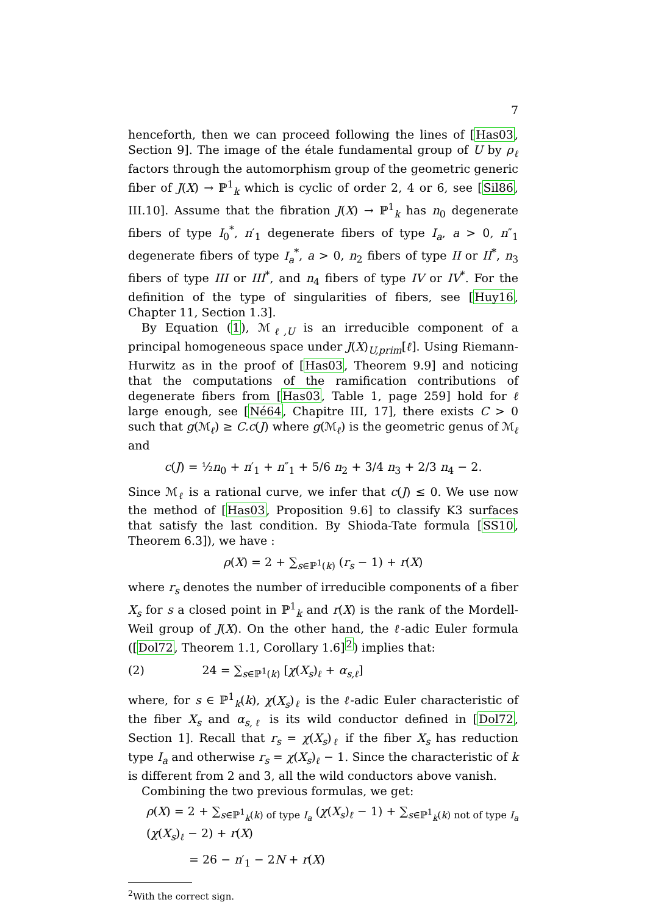7
henceforth, then we can proceed following the lines of [Has03, Section 9]. The image of the étale fundamental group of U by ρ<sub>ℓ</sub> factors through the automorphism group of the geometric generic fiber of J(X) → ℙ<sup>1</sup><sub>k</sub> which is cyclic of order 2, 4 or 6, see [Sil86, III.10]. Assume that the fibration J(X) → ℙ<sup>1</sup><sub>k</sub> has n<sub>0</sub> degenerate fibers of type I<sub>0</sub><sup>*</sup>, n′<sub>1</sub> degenerate fibers of type I<sub>a</sub>, a > 0, n″<sub>1</sub> degenerate fibers of type I<sub>a</sub><sup>*</sup>, a > 0, n<sub>2</sub> fibers of type II or II<sup>*</sup>, n<sub>3</sub> fibers of type III or III<sup>*</sup>, and n<sub>4</sub> fibers of type IV or IV<sup>*</sup>. For the definition of the type of singularities of fibers, see [Huy16, Chapter 11, Section 1.3].
By Equation (1), ℳ<sub>ℓ,U</sub> is an irreducible component of a principal homogeneous space under J(X)<sub>U,prim</sub>[ℓ]. Using Riemann-Hurwitz as in the proof of [Has03, Theorem 9.9] and noticing that the computations of the ramification contributions of degenerate fibers from [Has03, Table 1, page 259] hold for ℓ large enough, see [Né64, Chapitre III, 17], there exists C > 0 such that g(ℳ<sub>ℓ</sub>) ≥ C.c(J) where g(ℳ<sub>ℓ</sub>) is the geometric genus of ℳ<sub>ℓ</sub> and
c(J) = ½n<sub>0</sub> + n′<sub>1</sub> + n″<sub>1</sub> + 5/6 n<sub>2</sub> + 3/4 n<sub>3</sub> + 2/3 n<sub>4</sub> − 2.
Since ℳ<sub>ℓ</sub> is a rational curve, we infer that c(J) ≤ 0. We use now the method of [Has03, Proposition 9.6] to classify K3 surfaces that satisfy the last condition. By Shioda-Tate formula [SS10, Theorem 6.3]), we have :
ρ(X) = 2 + ∑<sub>s∈ℙ<sup>1</sup>(k)</sub> (r<sub>s</sub> − 1) + r(X)
where r<sub>s</sub> denotes the number of irreducible components of a fiber X<sub>s</sub> for s a closed point in ℙ<sup>1</sup><sub>k</sub> and r(X) is the rank of the Mordell-Weil group of J(X). On the other hand, the ℓ-adic Euler formula ([Dol72, Theorem 1.1, Corollary 1.6]<sup>2</sup>) implies that:
(2) 24 = ∑<sub>s∈ℙ<sup>1</sup>(k)</sub> [χ(X<sub>s</sub>)<sub>ℓ</sub> + α<sub>s,ℓ</sub>]
where, for s ∈ ℙ<sup>1</sup><sub>k</sub>(k), χ(X<sub>s</sub>)<sub>ℓ</sub> is the ℓ-adic Euler characteristic of the fiber X<sub>s</sub> and α<sub>s,ℓ</sub> is its wild conductor defined in [Dol72, Section 1]. Recall that r<sub>s</sub> = χ(X<sub>s</sub>)<sub>ℓ</sub> if the fiber X<sub>s</sub> has reduction type I<sub>a</sub> and otherwise r<sub>s</sub> = χ(X<sub>s</sub>)<sub>ℓ</sub> − 1. Since the characteristic of k is different from 2 and 3, all the wild conductors above vanish.
Combining the two previous formulas, we get:
ρ(X) = 2 + ∑<sub>s∈ℙ<sup>1</sup><sub>k</sub>(k) of type I<sub>a</sub></sub> (χ(X<sub>s</sub>)<sub>ℓ</sub> − 1) + ∑<sub>s∈ℙ<sup>1</sup><sub>k</sub>(k) not of type I<sub>a</sub></sub> (χ(X<sub>s</sub>)<sub>ℓ</sub> − 2) + r(X)
= 26 − n′<sub>1</sub> − 2N + r(X)
<sup>2</sup> With the correct sign.